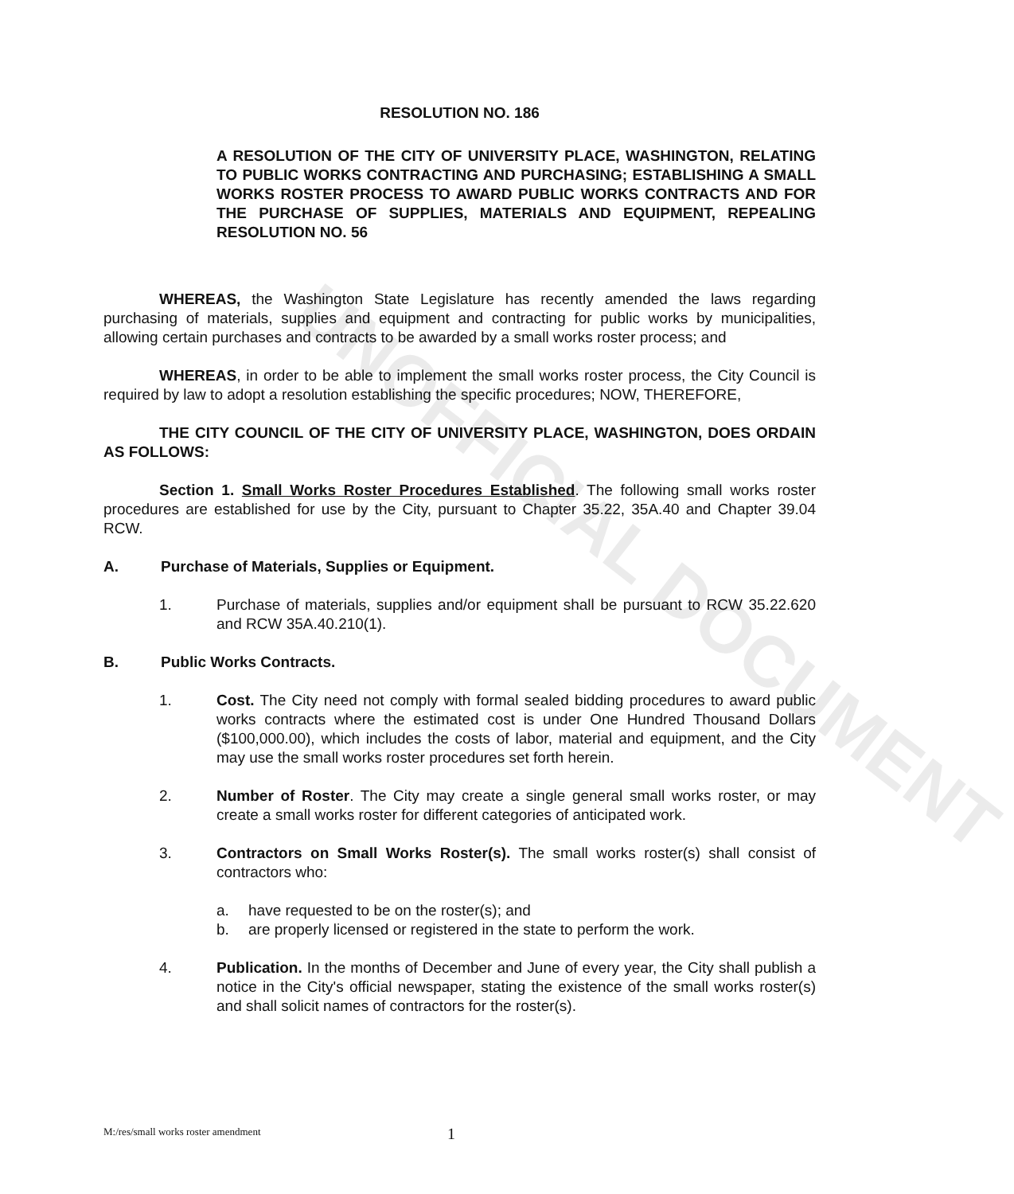UNOFFICIAL DOCUMENT
RESOLUTION NO. 186
A RESOLUTION OF THE CITY OF UNIVERSITY PLACE, WASHINGTON, RELATING TO PUBLIC WORKS CONTRACTING AND PURCHASING; ESTABLISHING A SMALL WORKS ROSTER PROCESS TO AWARD PUBLIC WORKS CONTRACTS AND FOR THE PURCHASE OF SUPPLIES, MATERIALS AND EQUIPMENT, REPEALING RESOLUTION NO. 56
WHEREAS, the Washington State Legislature has recently amended the laws regarding purchasing of materials, supplies and equipment and contracting for public works by municipalities, allowing certain purchases and contracts to be awarded by a small works roster process; and
WHEREAS, in order to be able to implement the small works roster process, the City Council is required by law to adopt a resolution establishing the specific procedures; NOW, THEREFORE,
THE CITY COUNCIL OF THE CITY OF UNIVERSITY PLACE, WASHINGTON, DOES ORDAIN AS FOLLOWS:
Section 1. Small Works Roster Procedures Established. The following small works roster procedures are established for use by the City, pursuant to Chapter 35.22, 35A.40 and Chapter 39.04 RCW.
A. Purchase of Materials, Supplies or Equipment.
1. Purchase of materials, supplies and/or equipment shall be pursuant to RCW 35.22.620 and RCW 35A.40.210(1).
B. Public Works Contracts.
1. Cost. The City need not comply with formal sealed bidding procedures to award public works contracts where the estimated cost is under One Hundred Thousand Dollars ($100,000.00), which includes the costs of labor, material and equipment, and the City may use the small works roster procedures set forth herein.
2. Number of Roster. The City may create a single general small works roster, or may create a small works roster for different categories of anticipated work.
3. Contractors on Small Works Roster(s). The small works roster(s) shall consist of contractors who:
a. have requested to be on the roster(s); and
b. are properly licensed or registered in the state to perform the work.
4. Publication. In the months of December and June of every year, the City shall publish a notice in the City's official newspaper, stating the existence of the small works roster(s) and shall solicit names of contractors for the roster(s).
M:/res/small works roster amendment 1